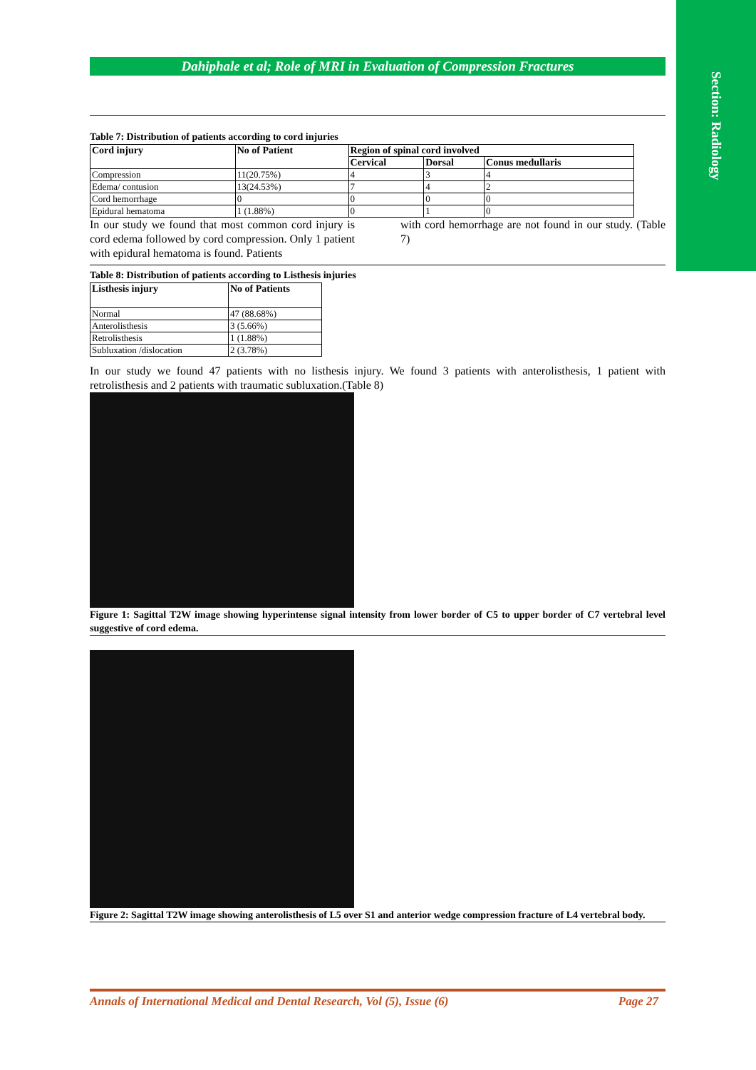Section: Radiology
Dahiphale et al; Role of MRI in Evaluation of Compression Fractures
Table 7: Distribution of patients according to cord injuries
| Cord injury | No of Patient | Region of spinal cord involved | | |
| --- | --- | --- | --- | --- |
| | | Cervical | Dorsal | Conus medullaris |
| Compression | 11(20.75%) | 4 | 3 | 4 |
| Edema/ contusion | 13(24.53%) | 7 | 4 | 2 |
| Cord hemorrhage | 0 | 0 | 0 | 0 |
| Epidural hematoma | 1 (1.88%) | 0 | 1 | 0 |
In our study we found that most common cord injury is cord edema followed by cord compression. Only 1 patient with epidural hematoma is found. Patients
with cord hemorrhage are not found in our study. (Table 7)
Table 8: Distribution of patients according to Listhesis injuries
| Listhesis injury | No of Patients |
| --- | --- |
| Normal | 47 (88.68%) |
| Anterolisthesis | 3 (5.66%) |
| Retrolisthesis | 1 (1.88%) |
| Subluxation /dislocation | 2 (3.78%) |
In our study we found 47 patients with no listhesis injury. We found 3 patients with anterolisthesis, 1 patient with retrolisthesis and 2 patients with traumatic subluxation.(Table 8)
Figure 1: Sagittal T2W image showing hyperintense signal intensity from lower border of C5 to upper border of C7 vertebral level suggestive of cord edema.
Figure 2: Sagittal T2W image showing anterolisthesis of L5 over S1 and anterior wedge compression fracture of L4 vertebral body.
Annals of International Medical and Dental Research, Vol (5), Issue (6) Page 27